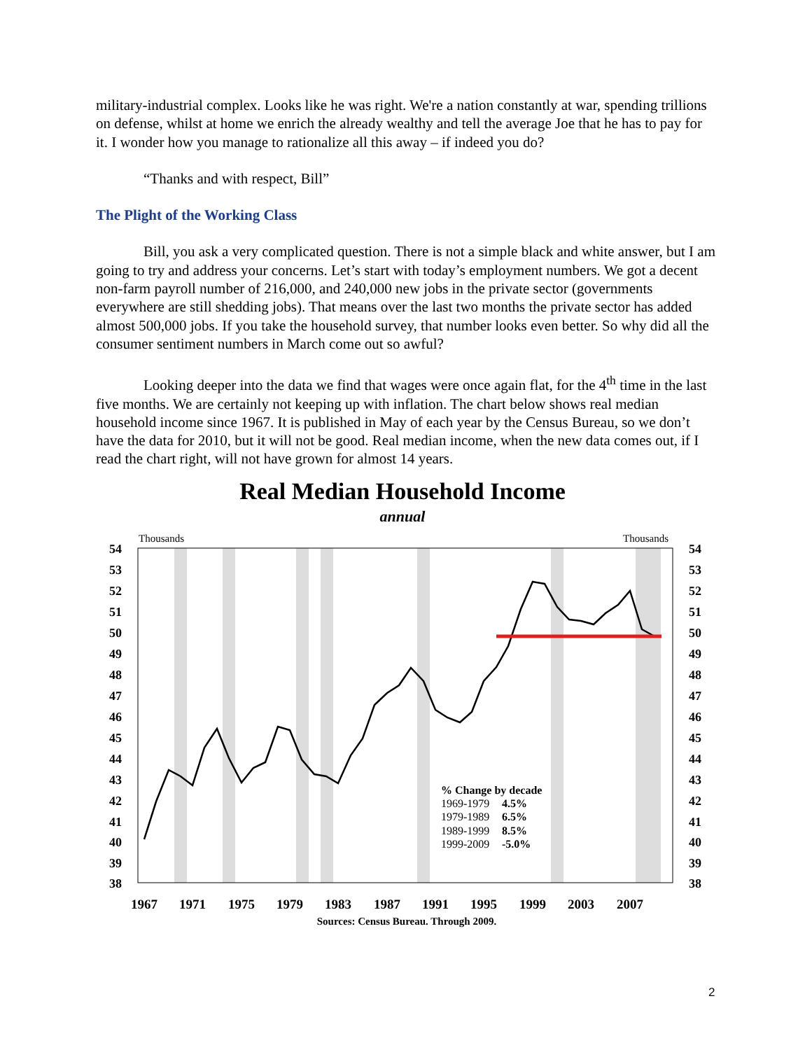military-industrial complex. Looks like he was right. We're a nation constantly at war, spending trillions on defense, whilst at home we enrich the already wealthy and tell the average Joe that he has to pay for it. I wonder how you manage to rationalize all this away – if indeed you do?
“Thanks and with respect, Bill”
The Plight of the Working Class
Bill, you ask a very complicated question. There is not a simple black and white answer, but I am going to try and address your concerns. Let’s start with today’s employment numbers. We got a decent non-farm payroll number of 216,000, and 240,000 new jobs in the private sector (governments everywhere are still shedding jobs). That means over the last two months the private sector has added almost 500,000 jobs. If you take the household survey, that number looks even better. So why did all the consumer sentiment numbers in March come out so awful?
Looking deeper into the data we find that wages were once again flat, for the 4<sup>th</sup> time in the last five months. We are certainly not keeping up with inflation. The chart below shows real median household income since 1967. It is published in May of each year by the Census Bureau, so we don’t have the data for 2010, but it will not be good. Real median income, when the new data comes out, if I read the chart right, will not have grown for almost 14 years.
Real Median Household Income
annual
Thousands
Thousands
54
53
52
51
50
49
48
47
46
45
44
43
42
41
40
39
38
54
53
52
51
50
49
48
47
46
45
44
43
42
41
40
39
38
1967
1971
1975
1979
1983
1987
1991
1995
1999
2003
2007
% Change by decade
1969-1979
4.5%
1979-1989
6.5%
1989-1999
8.5%
1999-2009
-5.0%
Sources: Census Bureau. Through 2009.
2